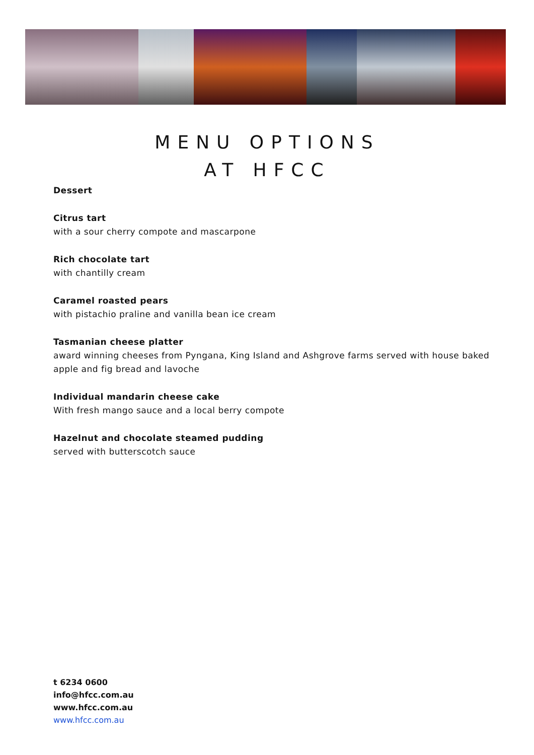MENU OPTIONS
AT HFCC
Dessert
Citrus tart
with a sour cherry compote and mascarpone
Rich chocolate tart
with chantilly cream
Caramel roasted pears
with pistachio praline and vanilla bean ice cream
Tasmanian cheese platter
award winning cheeses from Pyngana, King Island and Ashgrove farms served with house baked apple and fig bread and lavoche
Individual mandarin cheese cake
With fresh mango sauce and a local berry compote
Hazelnut and chocolate steamed pudding
served with butterscotch sauce
t 6234 0600
info@hfcc.com.au
www.hfcc.com.au
www.hfcc.com.au